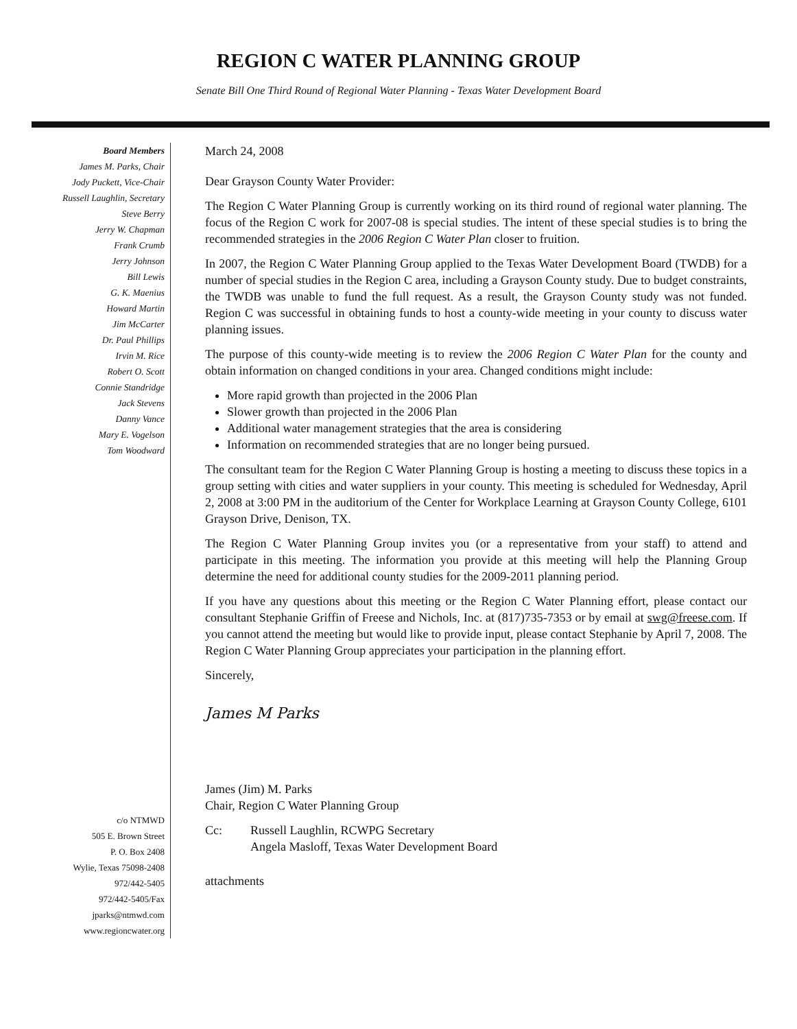REGION C WATER PLANNING GROUP
Senate Bill One Third Round of Regional Water Planning - Texas Water Development Board
Board Members
James M. Parks, Chair
Jody Puckett, Vice-Chair
Russell Laughlin, Secretary
Steve Berry
Jerry W. Chapman
Frank Crumb
Jerry Johnson
Bill Lewis
G. K. Maenius
Howard Martin
Jim McCarter
Dr. Paul Phillips
Irvin M. Rice
Robert O. Scott
Connie Standridge
Jack Stevens
Danny Vance
Mary E. Vogelson
Tom Woodward
c/o NTMWD
505 E. Brown Street
P. O. Box 2408
Wylie, Texas 75098-2408
972/442-5405
972/442-5405/Fax
jparks@ntmwd.com
www.regioncwater.org
March 24, 2008
Dear Grayson County Water Provider:
The Region C Water Planning Group is currently working on its third round of regional water planning. The focus of the Region C work for 2007-08 is special studies. The intent of these special studies is to bring the recommended strategies in the 2006 Region C Water Plan closer to fruition.
In 2007, the Region C Water Planning Group applied to the Texas Water Development Board (TWDB) for a number of special studies in the Region C area, including a Grayson County study. Due to budget constraints, the TWDB was unable to fund the full request. As a result, the Grayson County study was not funded. Region C was successful in obtaining funds to host a county-wide meeting in your county to discuss water planning issues.
The purpose of this county-wide meeting is to review the 2006 Region C Water Plan for the county and obtain information on changed conditions in your area. Changed conditions might include:
More rapid growth than projected in the 2006 Plan
Slower growth than projected in the 2006 Plan
Additional water management strategies that the area is considering
Information on recommended strategies that are no longer being pursued.
The consultant team for the Region C Water Planning Group is hosting a meeting to discuss these topics in a group setting with cities and water suppliers in your county. This meeting is scheduled for Wednesday, April 2, 2008 at 3:00 PM in the auditorium of the Center for Workplace Learning at Grayson County College, 6101 Grayson Drive, Denison, TX.
The Region C Water Planning Group invites you (or a representative from your staff) to attend and participate in this meeting. The information you provide at this meeting will help the Planning Group determine the need for additional county studies for the 2009-2011 planning period.
If you have any questions about this meeting or the Region C Water Planning effort, please contact our consultant Stephanie Griffin of Freese and Nichols, Inc. at (817)735-7353 or by email at swg@freese.com. If you cannot attend the meeting but would like to provide input, please contact Stephanie by April 7, 2008. The Region C Water Planning Group appreciates your participation in the planning effort.
Sincerely,
James M Parks
James (Jim) M. Parks
Chair, Region C Water Planning Group
Cc: Russell Laughlin, RCWPG Secretary
Angela Masloff, Texas Water Development Board
attachments